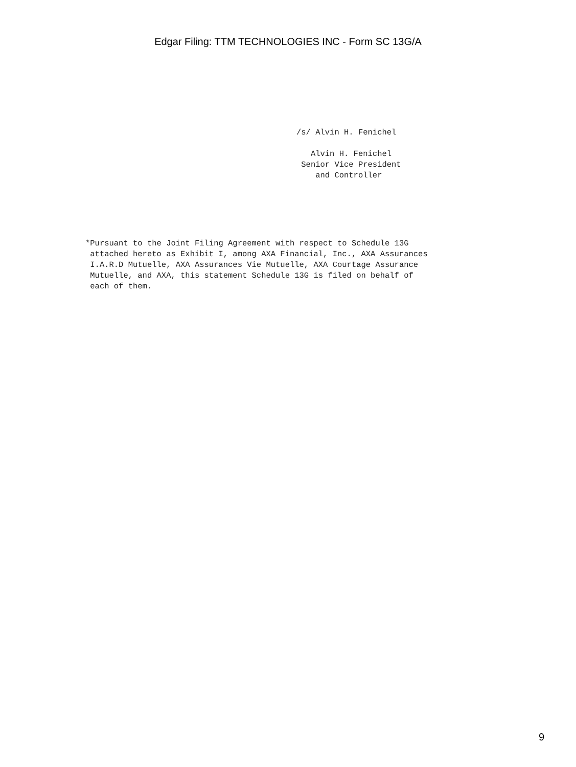Edgar Filing: TTM TECHNOLOGIES INC - Form SC 13G/A
/s/ Alvin H. Fenichel

   Alvin H. Fenichel
 Senior Vice President
    and Controller
*Pursuant to the Joint Filing Agreement with respect to Schedule 13G
 attached hereto as Exhibit I, among AXA Financial, Inc., AXA Assurances
 I.A.R.D Mutuelle, AXA Assurances Vie Mutuelle, AXA Courtage Assurance
 Mutuelle, and AXA, this statement Schedule 13G is filed on behalf of
 each of them.
9